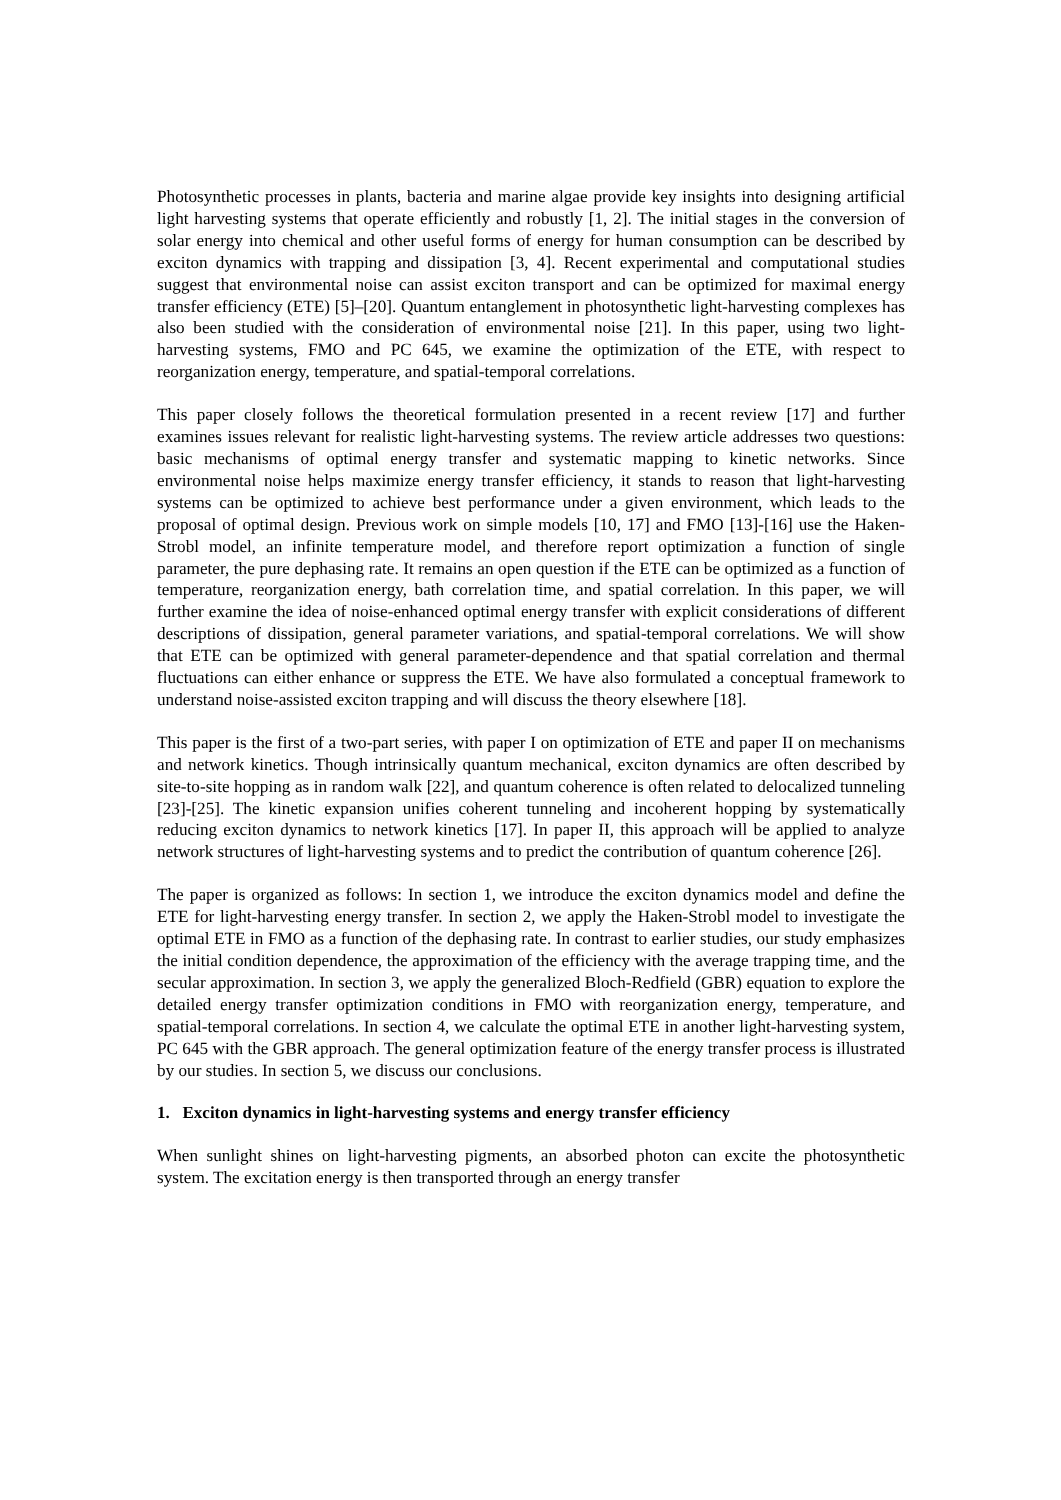Photosynthetic processes in plants, bacteria and marine algae provide key insights into designing artificial light harvesting systems that operate efficiently and robustly [1, 2]. The initial stages in the conversion of solar energy into chemical and other useful forms of energy for human consumption can be described by exciton dynamics with trapping and dissipation [3, 4]. Recent experimental and computational studies suggest that environmental noise can assist exciton transport and can be optimized for maximal energy transfer efficiency (ETE) [5]–[20]. Quantum entanglement in photosynthetic light-harvesting complexes has also been studied with the consideration of environmental noise [21]. In this paper, using two light-harvesting systems, FMO and PC 645, we examine the optimization of the ETE, with respect to reorganization energy, temperature, and spatial-temporal correlations.
This paper closely follows the theoretical formulation presented in a recent review [17] and further examines issues relevant for realistic light-harvesting systems. The review article addresses two questions: basic mechanisms of optimal energy transfer and systematic mapping to kinetic networks. Since environmental noise helps maximize energy transfer efficiency, it stands to reason that light-harvesting systems can be optimized to achieve best performance under a given environment, which leads to the proposal of optimal design. Previous work on simple models [10, 17] and FMO [13]-[16] use the Haken-Strobl model, an infinite temperature model, and therefore report optimization a function of single parameter, the pure dephasing rate. It remains an open question if the ETE can be optimized as a function of temperature, reorganization energy, bath correlation time, and spatial correlation. In this paper, we will further examine the idea of noise-enhanced optimal energy transfer with explicit considerations of different descriptions of dissipation, general parameter variations, and spatial-temporal correlations. We will show that ETE can be optimized with general parameter-dependence and that spatial correlation and thermal fluctuations can either enhance or suppress the ETE. We have also formulated a conceptual framework to understand noise-assisted exciton trapping and will discuss the theory elsewhere [18].
This paper is the first of a two-part series, with paper I on optimization of ETE and paper II on mechanisms and network kinetics. Though intrinsically quantum mechanical, exciton dynamics are often described by site-to-site hopping as in random walk [22], and quantum coherence is often related to delocalized tunneling [23]-[25]. The kinetic expansion unifies coherent tunneling and incoherent hopping by systematically reducing exciton dynamics to network kinetics [17]. In paper II, this approach will be applied to analyze network structures of light-harvesting systems and to predict the contribution of quantum coherence [26].
The paper is organized as follows: In section 1, we introduce the exciton dynamics model and define the ETE for light-harvesting energy transfer. In section 2, we apply the Haken-Strobl model to investigate the optimal ETE in FMO as a function of the dephasing rate. In contrast to earlier studies, our study emphasizes the initial condition dependence, the approximation of the efficiency with the average trapping time, and the secular approximation. In section 3, we apply the generalized Bloch-Redfield (GBR) equation to explore the detailed energy transfer optimization conditions in FMO with reorganization energy, temperature, and spatial-temporal correlations. In section 4, we calculate the optimal ETE in another light-harvesting system, PC 645 with the GBR approach. The general optimization feature of the energy transfer process is illustrated by our studies. In section 5, we discuss our conclusions.
1. Exciton dynamics in light-harvesting systems and energy transfer efficiency
When sunlight shines on light-harvesting pigments, an absorbed photon can excite the photosynthetic system. The excitation energy is then transported through an energy transfer